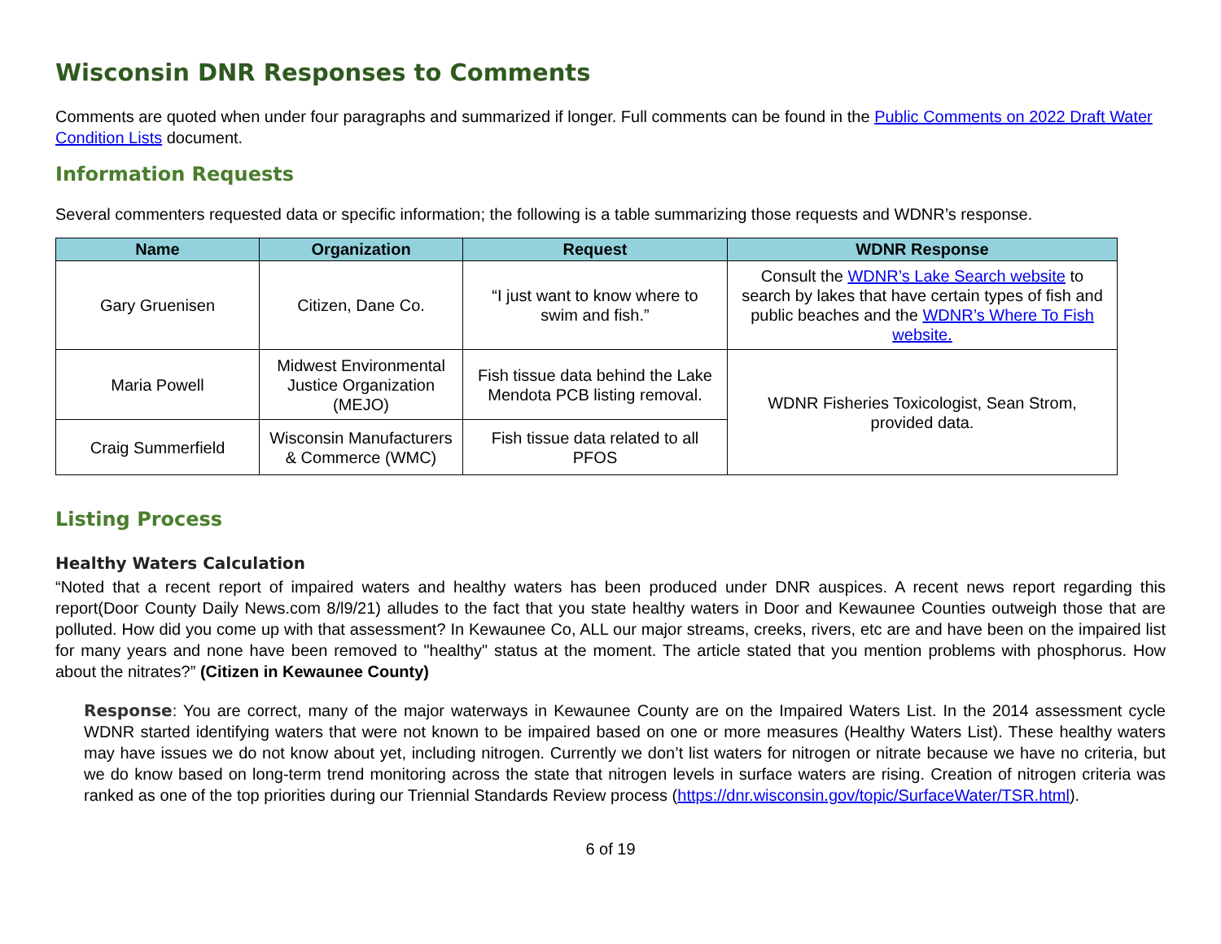Wisconsin DNR Responses to Comments
Comments are quoted when under four paragraphs and summarized if longer. Full comments can be found in the Public Comments on 2022 Draft Water Condition Lists document.
Information Requests
Several commenters requested data or specific information; the following is a table summarizing those requests and WDNR’s response.
| Name | Organization | Request | WDNR Response |
| --- | --- | --- | --- |
| Gary Gruenisen | Citizen, Dane Co. | “I just want to know where to swim and fish.” | Consult the WDNR’s Lake Search website to search by lakes that have certain types of fish and public beaches and the WDNR’s Where To Fish website. |
| Maria Powell | Midwest Environmental Justice Organization (MEJO) | Fish tissue data behind the Lake Mendota PCB listing removal. | WDNR Fisheries Toxicologist, Sean Strom, provided data. |
| Craig Summerfield | Wisconsin Manufacturers & Commerce (WMC) | Fish tissue data related to all PFOS | |
Listing Process
Healthy Waters Calculation
“Noted that a recent report of impaired waters and healthy waters has been produced under DNR auspices. A recent news report regarding this report(Door County Daily News.com 8/l9/21) alludes to the fact that you state healthy waters in Door and Kewaunee Counties outweigh those that are polluted. How did you come up with that assessment? In Kewaunee Co, ALL our major streams, creeks, rivers, etc are and have been on the impaired list for many years and none have been removed to "healthy" status at the moment. The article stated that you mention problems with phosphorus. How about the nitrates?” (Citizen in Kewaunee County)
Response: You are correct, many of the major waterways in Kewaunee County are on the Impaired Waters List. In the 2014 assessment cycle WDNR started identifying waters that were not known to be impaired based on one or more measures (Healthy Waters List). These healthy waters may have issues we do not know about yet, including nitrogen. Currently we don’t list waters for nitrogen or nitrate because we have no criteria, but we do know based on long-term trend monitoring across the state that nitrogen levels in surface waters are rising. Creation of nitrogen criteria was ranked as one of the top priorities during our Triennial Standards Review process (https://dnr.wisconsin.gov/topic/SurfaceWater/TSR.html).
6 of 19